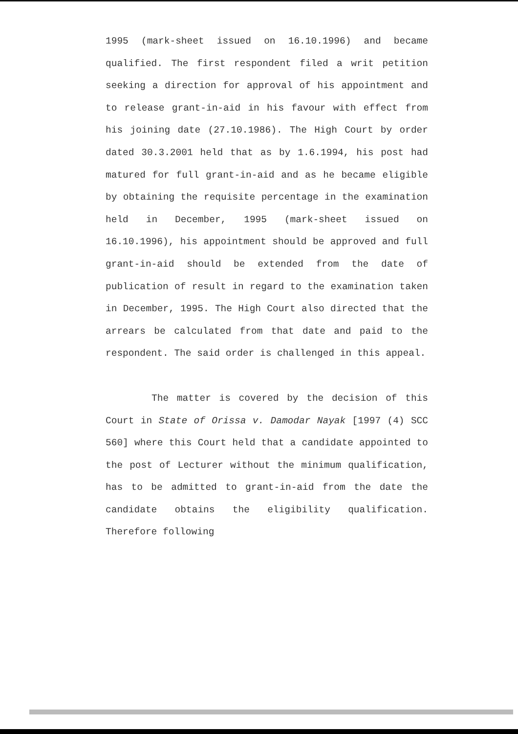1995 (mark-sheet issued on 16.10.1996) and became qualified. The first respondent filed a writ petition seeking a direction for approval of his appointment and to release grant-in-aid in his favour with effect from his joining date (27.10.1986). The High Court by order dated 30.3.2001 held that as by 1.6.1994, his post had matured for full grant-in-aid and as he became eligible by obtaining the requisite percentage in the examination held in December, 1995 (mark-sheet issued on 16.10.1996), his appointment should be approved and full grant-in-aid should be extended from the date of publication of result in regard to the examination taken in December, 1995. The High Court also directed that the arrears be calculated from that date and paid to the respondent. The said order is challenged in this appeal.
The matter is covered by the decision of this Court in State of Orissa v. Damodar Nayak [1997 (4) SCC 560] where this Court held that a candidate appointed to the post of Lecturer without the minimum qualification, has to be admitted to grant-in-aid from the date the candidate obtains the eligibility qualification. Therefore following